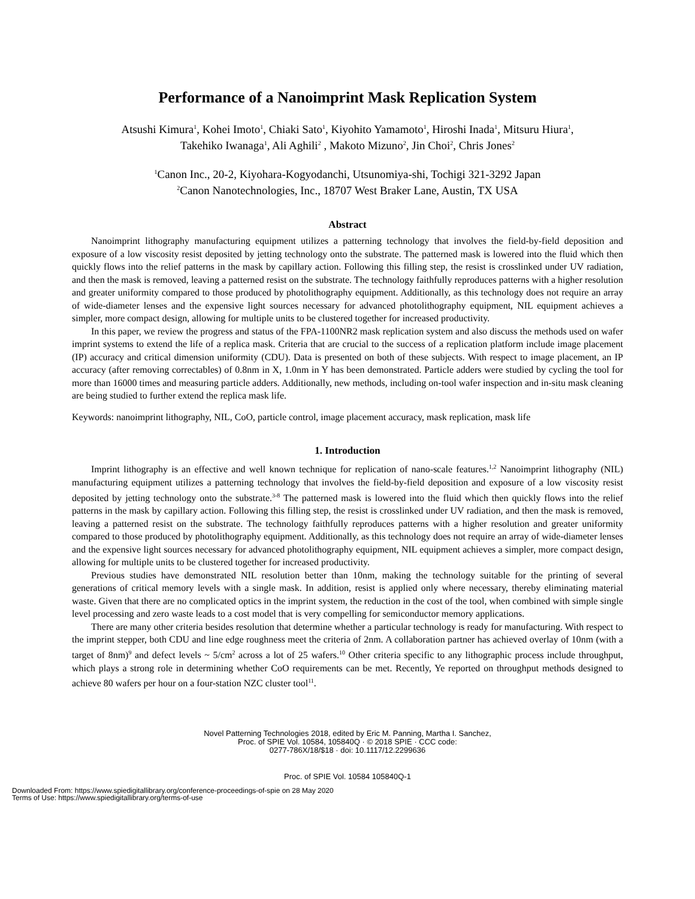Performance of a Nanoimprint Mask Replication System
Atsushi Kimura<sup>1</sup>, Kohei Imoto<sup>1</sup>, Chiaki Sato<sup>1</sup>, Kiyohito Yamamoto<sup>1</sup>, Hiroshi Inada<sup>1</sup>, Mitsuru Hiura<sup>1</sup>,
Takehiko Iwanaga<sup>1</sup>, Ali Aghili<sup>2</sup> , Makoto Mizuno<sup>2</sup>, Jin Choi<sup>2</sup>, Chris Jones<sup>2</sup>
<sup>1</sup> Canon Inc., 20-2, Kiyohara-Kogyodanchi, Utsunomiya-shi, Tochigi 321-3292 Japan
<sup>2</sup> Canon Nanotechnologies, Inc., 18707 West Braker Lane, Austin, TX USA
Abstract
Nanoimprint lithography manufacturing equipment utilizes a patterning technology that involves the field-by-field deposition and exposure of a low viscosity resist deposited by jetting technology onto the substrate. The patterned mask is lowered into the fluid which then quickly flows into the relief patterns in the mask by capillary action. Following this filling step, the resist is crosslinked under UV radiation, and then the mask is removed, leaving a patterned resist on the substrate. The technology faithfully reproduces patterns with a higher resolution and greater uniformity compared to those produced by photolithography equipment. Additionally, as this technology does not require an array of wide-diameter lenses and the expensive light sources necessary for advanced photolithography equipment, NIL equipment achieves a simpler, more compact design, allowing for multiple units to be clustered together for increased productivity.
In this paper, we review the progress and status of the FPA-1100NR2 mask replication system and also discuss the methods used on wafer imprint systems to extend the life of a replica mask. Criteria that are crucial to the success of a replication platform include image placement (IP) accuracy and critical dimension uniformity (CDU). Data is presented on both of these subjects. With respect to image placement, an IP accuracy (after removing correctables) of 0.8nm in X, 1.0nm in Y has been demonstrated. Particle adders were studied by cycling the tool for more than 16000 times and measuring particle adders. Additionally, new methods, including on-tool wafer inspection and in-situ mask cleaning are being studied to further extend the replica mask life.
Keywords: nanoimprint lithography, NIL, CoO, particle control, image placement accuracy, mask replication, mask life
1. Introduction
Imprint lithography is an effective and well known technique for replication of nano-scale features.<sup>1,2</sup> Nanoimprint lithography (NIL) manufacturing equipment utilizes a patterning technology that involves the field-by-field deposition and exposure of a low viscosity resist deposited by jetting technology onto the substrate.<sup>3-8</sup> The patterned mask is lowered into the fluid which then quickly flows into the relief patterns in the mask by capillary action. Following this filling step, the resist is crosslinked under UV radiation, and then the mask is removed, leaving a patterned resist on the substrate. The technology faithfully reproduces patterns with a higher resolution and greater uniformity compared to those produced by photolithography equipment. Additionally, as this technology does not require an array of wide-diameter lenses and the expensive light sources necessary for advanced photolithography equipment, NIL equipment achieves a simpler, more compact design, allowing for multiple units to be clustered together for increased productivity.
Previous studies have demonstrated NIL resolution better than 10nm, making the technology suitable for the printing of several generations of critical memory levels with a single mask. In addition, resist is applied only where necessary, thereby eliminating material waste. Given that there are no complicated optics in the imprint system, the reduction in the cost of the tool, when combined with simple single level processing and zero waste leads to a cost model that is very compelling for semiconductor memory applications.
There are many other criteria besides resolution that determine whether a particular technology is ready for manufacturing. With respect to the imprint stepper, both CDU and line edge roughness meet the criteria of 2nm. A collaboration partner has achieved overlay of 10nm (with a target of 8nm)<sup>9</sup> and defect levels ~ 5/cm<sup>2</sup> across a lot of 25 wafers.<sup>10</sup> Other criteria specific to any lithographic process include throughput, which plays a strong role in determining whether CoO requirements can be met. Recently, Ye reported on throughput methods designed to achieve 80 wafers per hour on a four-station NZC cluster tool<sup>11</sup>.
Novel Patterning Technologies 2018, edited by Eric M. Panning, Martha I. Sanchez,
Proc. of SPIE Vol. 10584, 105840Q · © 2018 SPIE · CCC code:
0277-786X/18/$18 · doi: 10.1117/12.2299636
Proc. of SPIE Vol. 10584 105840Q-1
Downloaded From: https://www.spiedigitallibrary.org/conference-proceedings-of-spie on 28 May 2020
Terms of Use: https://www.spiedigitallibrary.org/terms-of-use